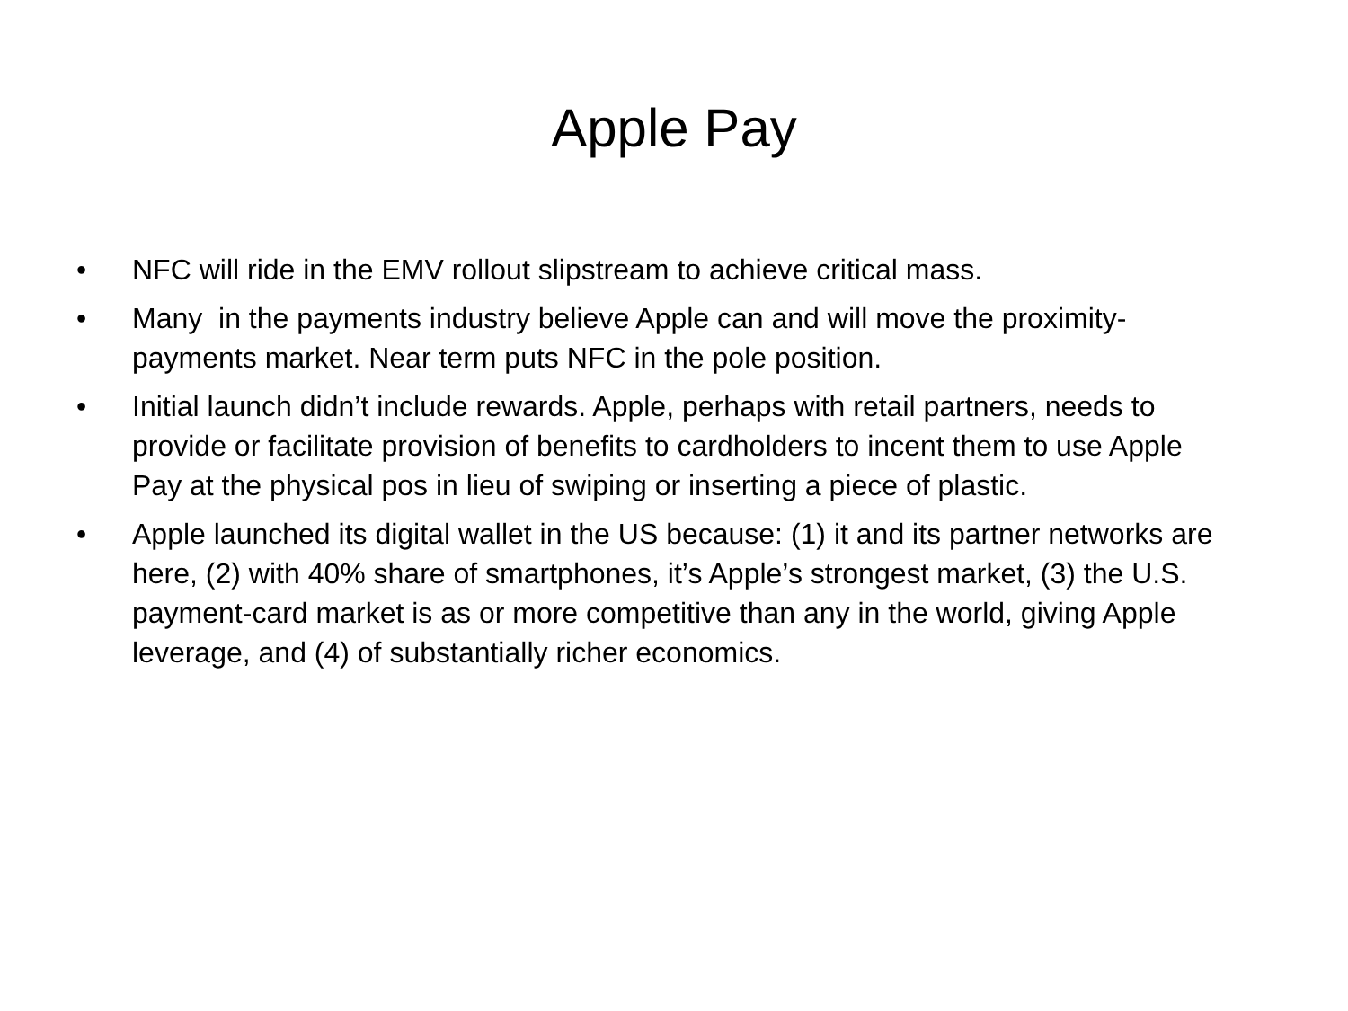Apple Pay
• NFC will ride in the EMV rollout slipstream to achieve critical mass.
• Many in the payments industry believe Apple can and will move the proximity-payments market. Near term puts NFC in the pole position.
• Initial launch didn’t include rewards. Apple, perhaps with retail partners, needs to provide or facilitate provision of benefits to cardholders to incent them to use Apple Pay at the physical pos in lieu of swiping or inserting a piece of plastic.
• Apple launched its digital wallet in the US because: (1) it and its partner networks are here, (2) with 40% share of smartphones, it’s Apple’s strongest market, (3) the U.S. payment-card market is as or more competitive than any in the world, giving Apple leverage, and (4) of substantially richer economics.